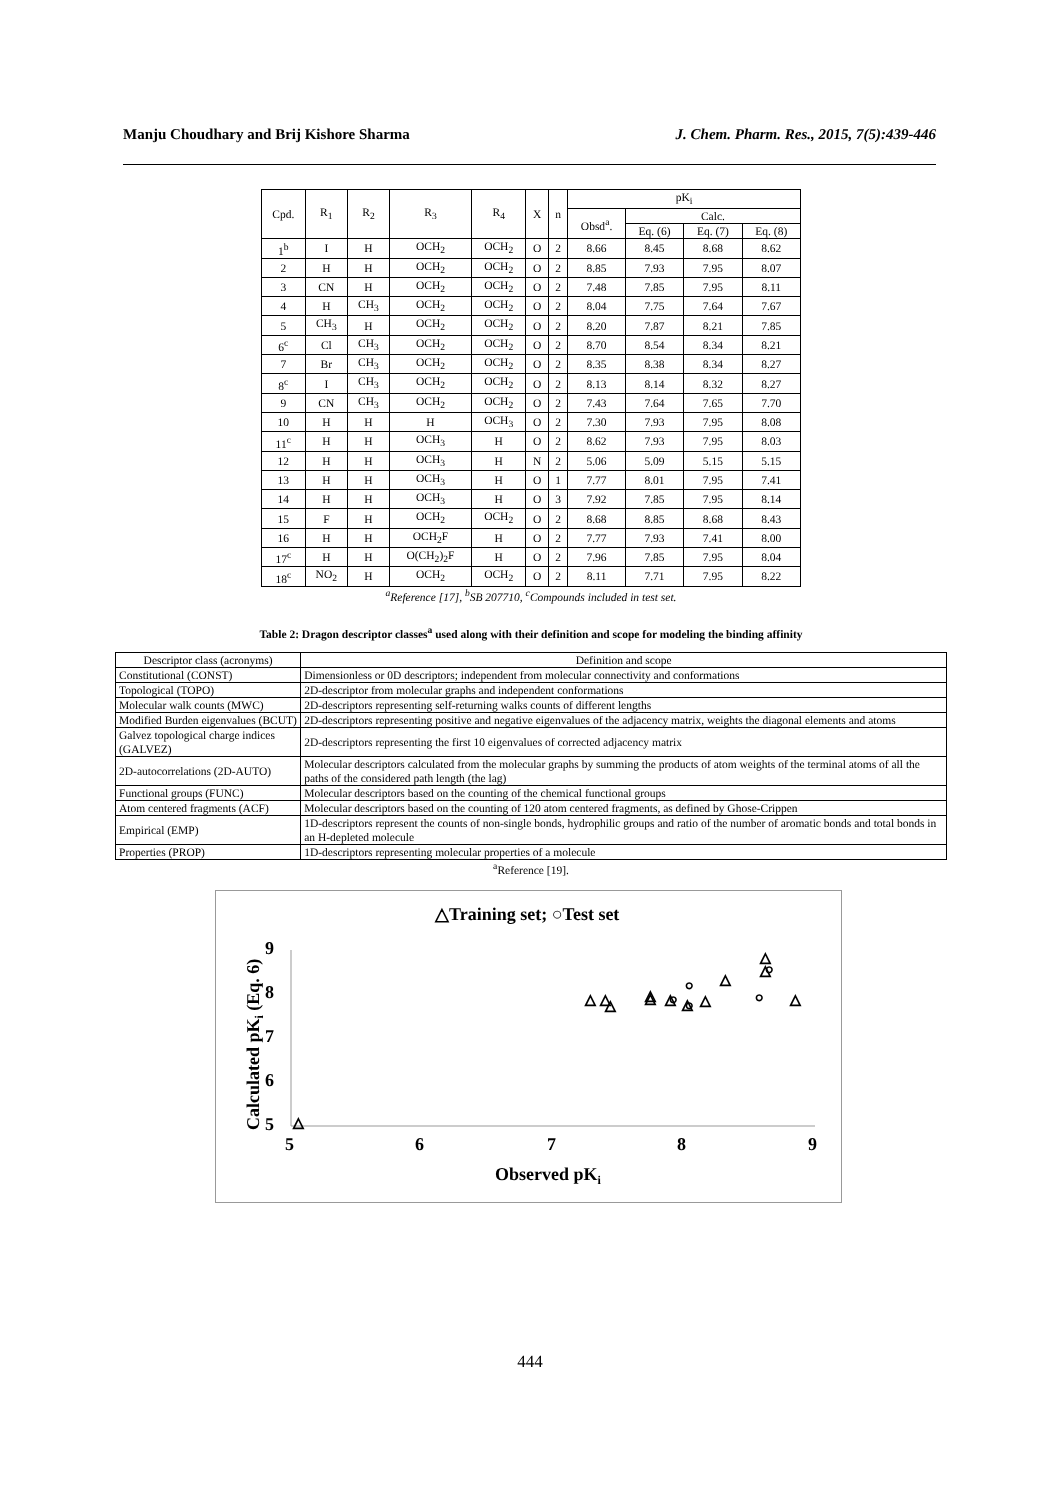Manju Choudhary and Brij Kishore Sharma J. Chem. Pharm. Res., 2015, 7(5):439-446
| Cpd. | R<sub>1</sub> | R<sub>2</sub> | R<sub>3</sub> | R<sub>4</sub> | X | n | pK<sub>i</sub> | | | |
| --- | --- | --- | --- | --- | --- | --- | --- | --- | --- | --- |
| | | | | | | | Obsd<sup>a</sup>. | Calc. | | |
| | | | | | | | | Eq. (6) | Eq. (7) | Eq. (8) |
| 1<sup>b</sup> | I | H | OCH<sub>2</sub> | OCH<sub>2</sub> | O | 2 | 8.66 | 8.45 | 8.68 | 8.62 |
| 2 | H | H | OCH<sub>2</sub> | OCH<sub>2</sub> | O | 2 | 8.85 | 7.93 | 7.95 | 8.07 |
| 3 | CN | H | OCH<sub>2</sub> | OCH<sub>2</sub> | O | 2 | 7.48 | 7.85 | 7.95 | 8.11 |
| 4 | H | CH<sub>3</sub> | OCH<sub>2</sub> | OCH<sub>2</sub> | O | 2 | 8.04 | 7.75 | 7.64 | 7.67 |
| 5 | CH<sub>3</sub> | H | OCH<sub>2</sub> | OCH<sub>2</sub> | O | 2 | 8.20 | 7.87 | 8.21 | 7.85 |
| 6<sup>c</sup> | Cl | CH<sub>3</sub> | OCH<sub>2</sub> | OCH<sub>2</sub> | O | 2 | 8.70 | 8.54 | 8.34 | 8.21 |
| 7 | Br | CH<sub>3</sub> | OCH<sub>2</sub> | OCH<sub>2</sub> | O | 2 | 8.35 | 8.38 | 8.34 | 8.27 |
| 8<sup>c</sup> | I | CH<sub>3</sub> | OCH<sub>2</sub> | OCH<sub>2</sub> | O | 2 | 8.13 | 8.14 | 8.32 | 8.27 |
| 9 | CN | CH<sub>3</sub> | OCH<sub>2</sub> | OCH<sub>2</sub> | O | 2 | 7.43 | 7.64 | 7.65 | 7.70 |
| 10 | H | H | H | OCH<sub>3</sub> | O | 2 | 7.30 | 7.93 | 7.95 | 8.08 |
| 11<sup>c</sup> | H | H | OCH<sub>3</sub> | H | O | 2 | 8.62 | 7.93 | 7.95 | 8.03 |
| 12 | H | H | OCH<sub>3</sub> | H | N | 2 | 5.06 | 5.09 | 5.15 | 5.15 |
| 13 | H | H | OCH<sub>3</sub> | H | O | 1 | 7.77 | 8.01 | 7.95 | 7.41 |
| 14 | H | H | OCH<sub>3</sub> | H | O | 3 | 7.92 | 7.85 | 7.95 | 8.14 |
| 15 | F | H | OCH<sub>2</sub> | OCH<sub>2</sub> | O | 2 | 8.68 | 8.85 | 8.68 | 8.43 |
| 16 | H | H | OCH<sub>2</sub>F | H | O | 2 | 7.77 | 7.93 | 7.41 | 8.00 |
| 17<sup>c</sup> | H | H | O(CH<sub>2</sub>)<sub>2</sub>F | H | O | 2 | 7.96 | 7.85 | 7.95 | 8.04 |
| 18<sup>c</sup> | NO<sub>2</sub> | H | OCH<sub>2</sub> | OCH<sub>2</sub> | O | 2 | 8.11 | 7.71 | 7.95 | 8.22 |
<sup>a</sup> Reference [17], <sup>b</sup>SB 207710, <sup>c</sup>Compounds included in test set.
Table 2: Dragon descriptor classes<sup>a</sup> used along with their definition and scope for modeling the binding affinity
| Descriptor class (acronyms) | Definition and scope |
| --- | --- |
| Constitutional (CONST) | Dimensionless or 0D descriptors; independent from molecular connectivity and conformations |
| Topological (TOPO) | 2D-descriptor from molecular graphs and independent conformations |
| Molecular walk counts (MWC) | 2D-descriptors representing self-returning walks counts of different lengths |
| Modified Burden eigenvalues (BCUT) | 2D-descriptors representing positive and negative eigenvalues of the adjacency matrix, weights the diagonal elements and atoms |
| Galvez topological charge indices (GALVEZ) | 2D-descriptors representing the first 10 eigenvalues of corrected adjacency matrix |
| 2D-autocorrelations (2D-AUTO) | Molecular descriptors calculated from the molecular graphs by summing the products of atom weights of the terminal atoms of all the paths of the considered path length (the lag) |
| Functional groups (FUNC) | Molecular descriptors based on the counting of the chemical functional groups |
| Atom centered fragments (ACF) | Molecular descriptors based on the counting of 120 atom centered fragments, as defined by Ghose-Crippen |
| Empirical (EMP) | 1D-descriptors represent the counts of non-single bonds, hydrophilic groups and ratio of the number of aromatic bonds and total bonds in an H-depleted molecule |
| Properties (PROP) | 1D-descriptors representing molecular properties of a molecule |
<sup>a</sup> Reference [19].
△Training set; ○Test set
9
8
7
6
5
5
6
7
8
9
Observed pKi
Calculated pKi (Eq. 6)
△
△
△
△
△
△
△
△
△
△
△
△
△
○
○
○
○
○
444